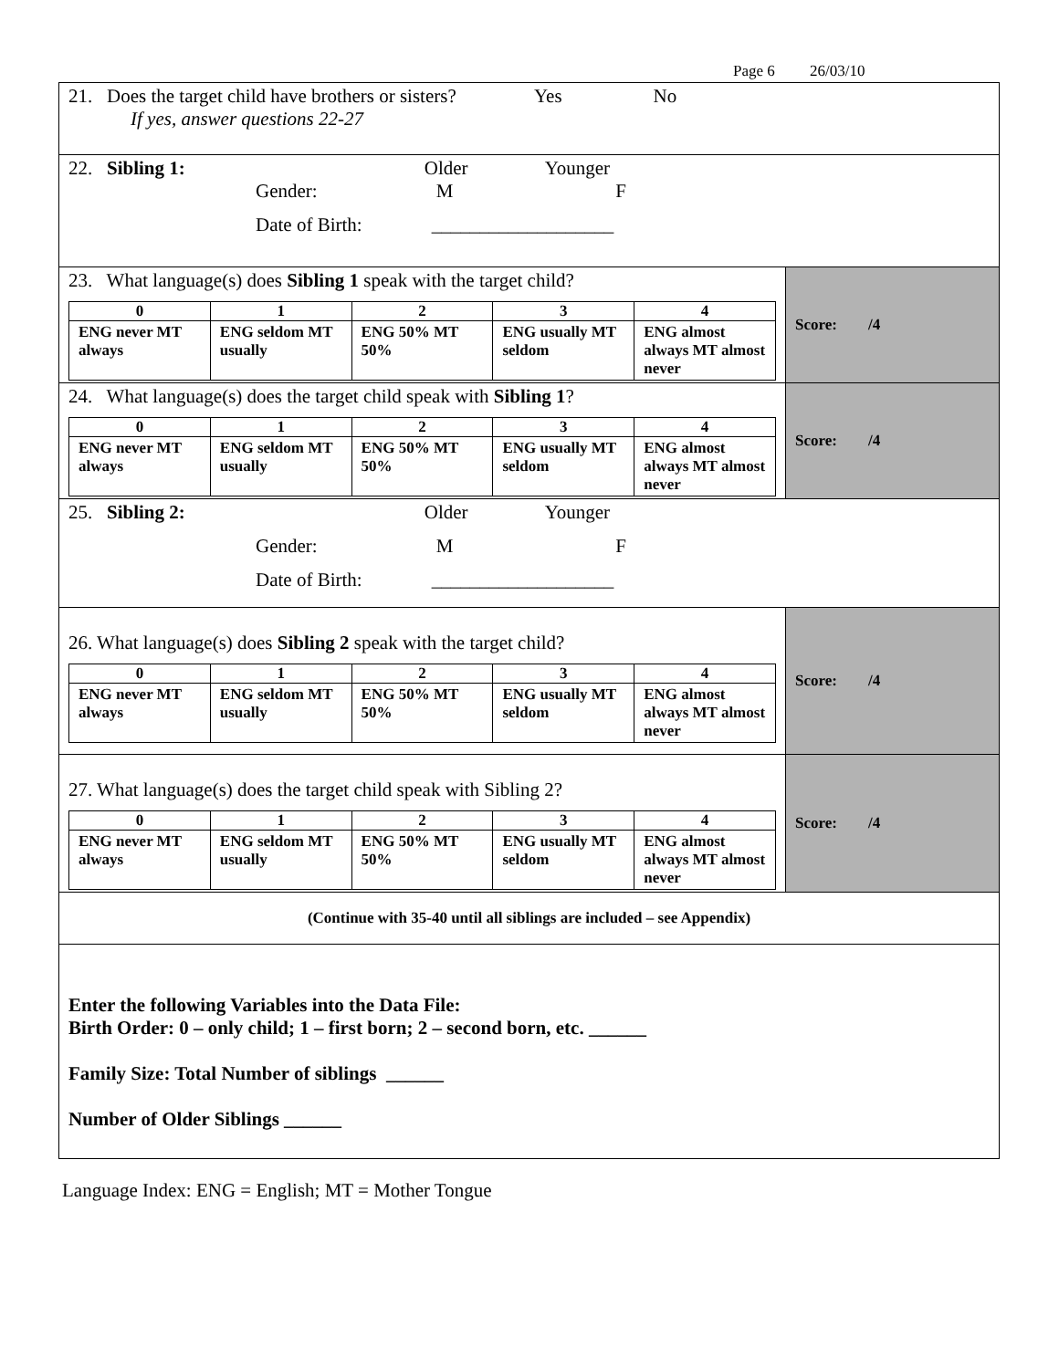Page 6 26/03/10
| 21. Does the target child have brothers or sisters? Yes No If yes, answer questions 22-27 | |
| 22. Sibling 1: Older Younger Gender: M F Date of Birth: ___________________ | |
| 23. What language(s) does Sibling 1 speak with the target child? / 0 / 1 / 2 / 3 / 4 / / ENG never MT always / ENG seldom MT usually / ENG 50% MT 50% / ENG usually MT seldom / ENG almost always MT almost never / | Score: /4 |
| 24. What language(s) does the target child speak with Sibling 1 ? / 0 / 1 / 2 / 3 / 4 / / ENG never MT always / ENG seldom MT usually / ENG 50% MT 50% / ENG usually MT seldom / ENG almost always MT almost never / | Score: /4 |
| 25. Sibling 2: Older Younger Gender: M F Date of Birth: ___________________ | |
| 26. What language(s) does Sibling 2 speak with the target child? / 0 / 1 / 2 / 3 / 4 / / ENG never MT always / ENG seldom MT usually / ENG 50% MT 50% / ENG usually MT seldom / ENG almost always MT almost never / | Score: /4 |
| 27. What language(s) does the target child speak with Sibling 2? / 0 / 1 / 2 / 3 / 4 / / ENG never MT always / ENG seldom MT usually / ENG 50% MT 50% / ENG usually MT seldom / ENG almost always MT almost never / | Score: /4 |
| (Continue with 35-40 until all siblings are included – see Appendix) | |
| Enter the following Variables into the Data File: Birth Order: 0 – only child; 1 – first born; 2 – second born, etc. ______ Family Size: Total Number of siblings ______ Number of Older Siblings ______ | |
Language Index: ENG = English; MT = Mother Tongue